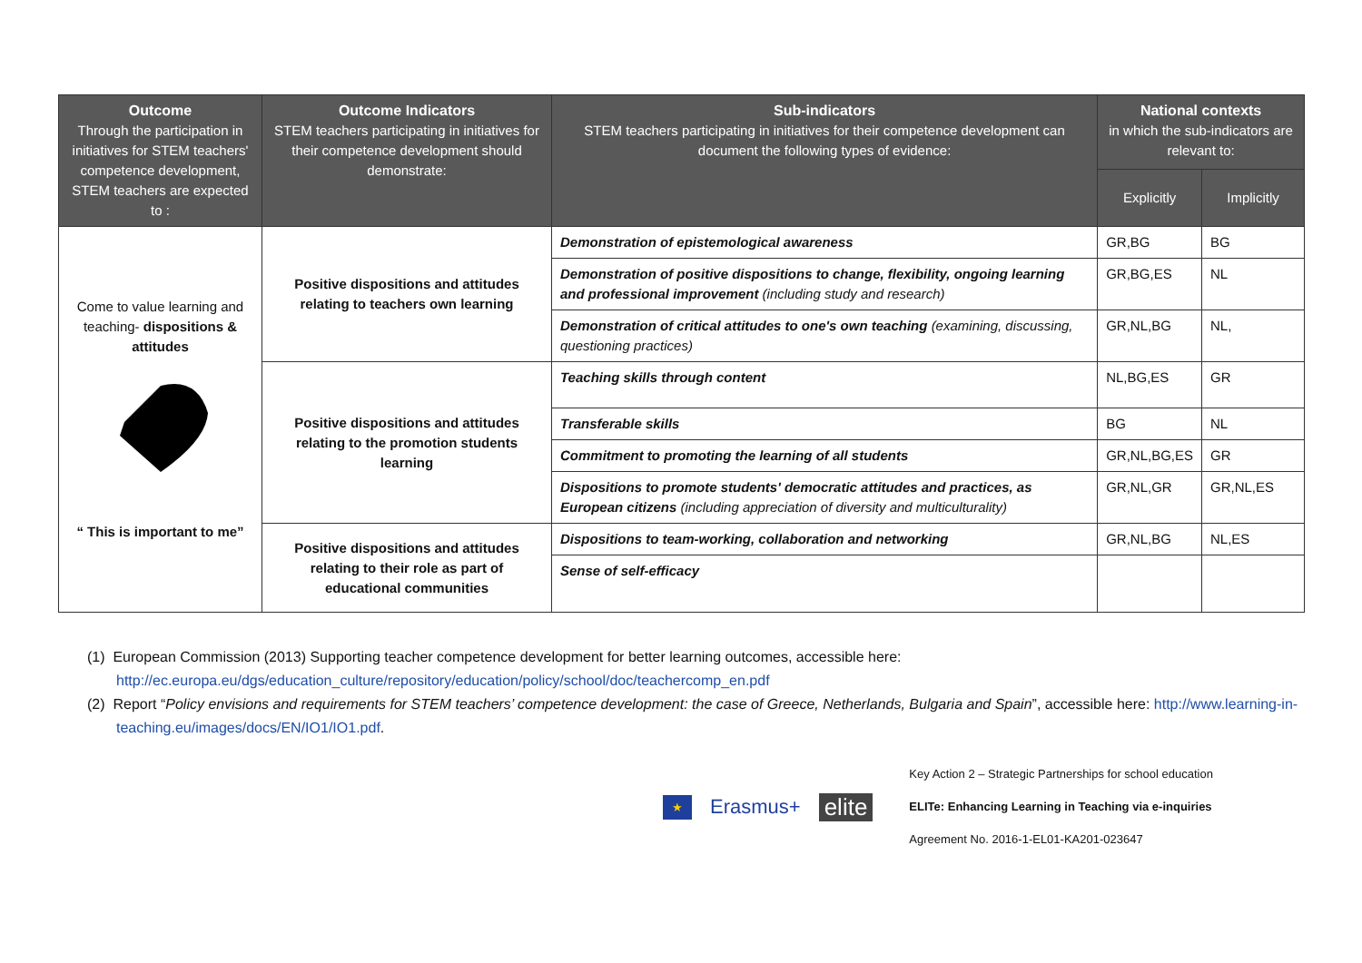| Outcome Through the participation in initiatives for STEM teachers' competence development, STEM teachers are expected to : | Outcome Indicators STEM teachers participating in initiatives for their competence development should demonstrate: | Sub-indicators STEM teachers participating in initiatives for their competence development can document the following types of evidence: | National contexts in which the sub-indicators are relevant to: | |
| --- | --- | --- | --- | --- |
| | | | Explicitly | Implicitly |
| Come to value learning and teaching- dispositions & attitudes “ This is important to me” | Positive dispositions and attitudes relating to teachers own learning | Demonstration of epistemological awareness | GR,BG | BG |
| | | Demonstration of positive dispositions to change, flexibility, ongoing learning and professional improvement (including study and research) | GR,BG,ES | NL |
| | | Demonstration of critical attitudes to one's own teaching (examining, discussing, questioning practices) | GR,NL,BG | NL, |
| | Positive dispositions and attitudes relating to the promotion students learning | Teaching skills through content | NL,BG,ES | GR |
| | | Transferable skills | BG | NL |
| | | Commitment to promoting the learning of all students | GR,NL,BG,ES | GR |
| | | Dispositions to promote students' democratic attitudes and practices, as European citizens (including appreciation of diversity and multiculturality) | GR,NL,GR | GR,NL,ES |
| | Positive dispositions and attitudes relating to their role as part of educational communities | Dispositions to team-working, collaboration and networking | GR,NL,BG | NL,ES |
| | | Sense of self-efficacy | | |
(1) European Commission (2013) Supporting teacher competence development for better learning outcomes, accessible here: http://ec.europa.eu/dgs/education_culture/repository/education/policy/school/doc/teachercomp_en.pdf
(2) Report “Policy envisions and requirements for STEM teachers’ competence development: the case of Greece, Netherlands, Bulgaria and Spain”, accessible here: http://www.learning-in-teaching.eu/images/docs/EN/IO1/IO1.pdf.
★ Erasmus+ elite
Key Action 2 – Strategic Partnerships for school education
ELITe: Enhancing Learning in Teaching via e-inquiries
Agreement No. 2016-1-EL01-KA201-023647